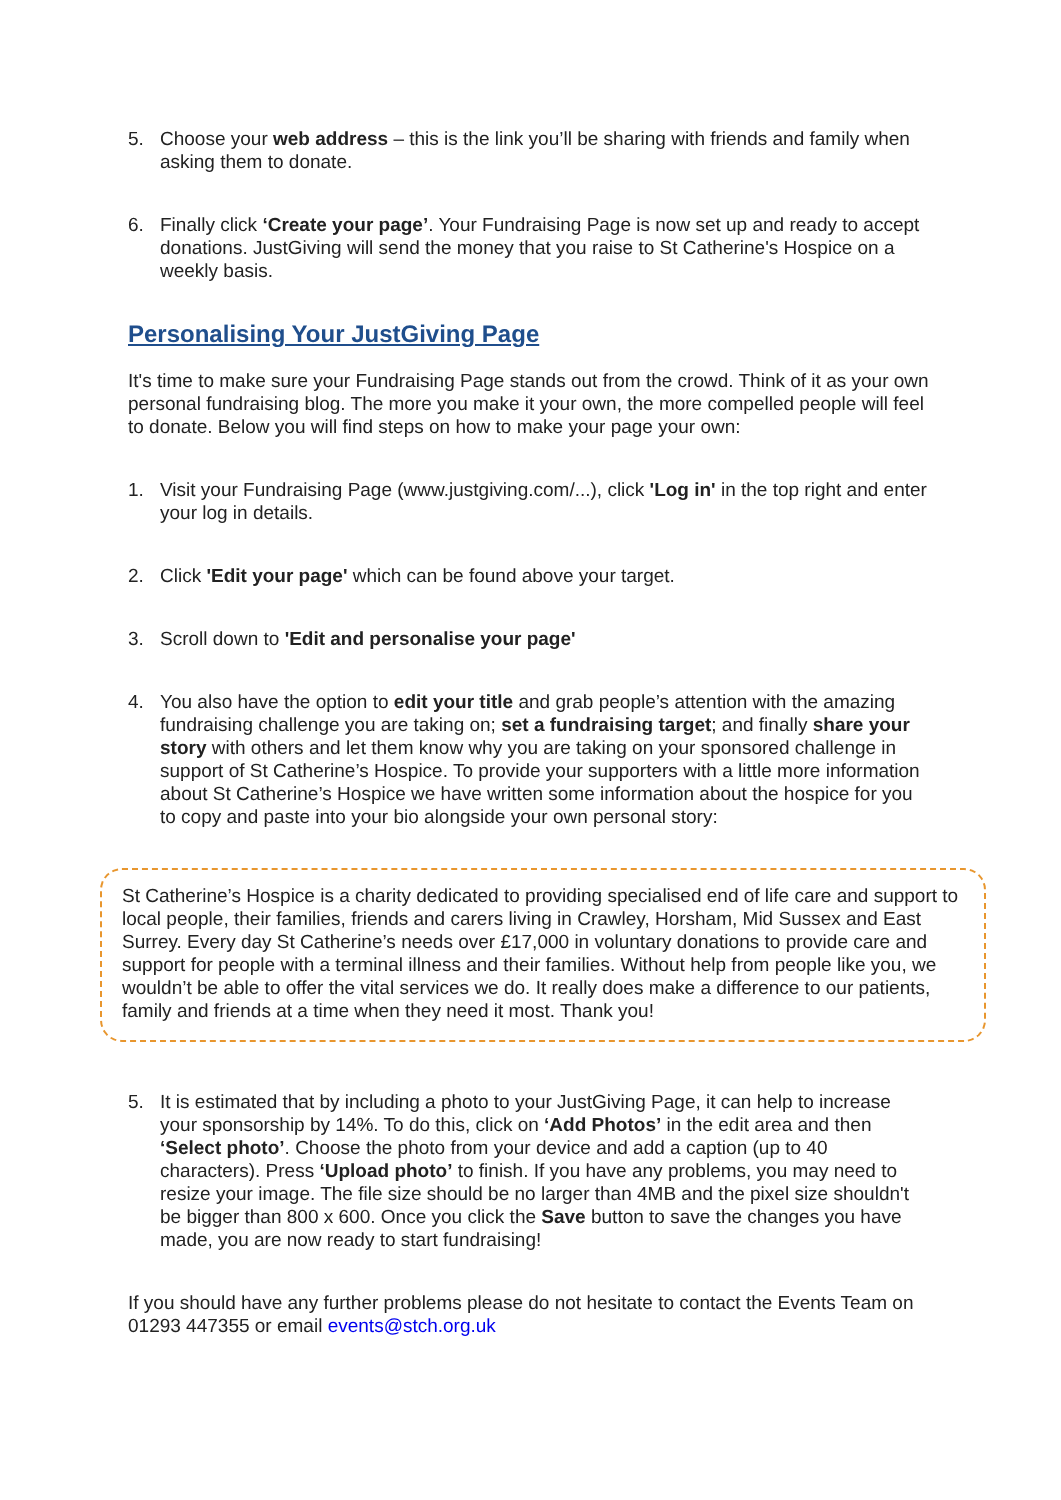5. Choose your web address – this is the link you’ll be sharing with friends and family when asking them to donate.
6. Finally click ‘Create your page’. Your Fundraising Page is now set up and ready to accept donations. JustGiving will send the money that you raise to St Catherine's Hospice on a weekly basis.
Personalising Your JustGiving Page
It's time to make sure your Fundraising Page stands out from the crowd. Think of it as your own personal fundraising blog. The more you make it your own, the more compelled people will feel to donate. Below you will find steps on how to make your page your own:
1. Visit your Fundraising Page (www.justgiving.com/...), click 'Log in' in the top right and enter your log in details.
2. Click 'Edit your page' which can be found above your target.
3. Scroll down to 'Edit and personalise your page'
4. You also have the option to edit your title and grab people’s attention with the amazing fundraising challenge you are taking on; set a fundraising target; and finally share your story with others and let them know why you are taking on your sponsored challenge in support of St Catherine’s Hospice. To provide your supporters with a little more information about St Catherine’s Hospice we have written some information about the hospice for you to copy and paste into your bio alongside your own personal story:
St Catherine’s Hospice is a charity dedicated to providing specialised end of life care and support to local people, their families, friends and carers living in Crawley, Horsham, Mid Sussex and East Surrey. Every day St Catherine’s needs over £17,000 in voluntary donations to provide care and support for people with a terminal illness and their families. Without help from people like you, we wouldn’t be able to offer the vital services we do. It really does make a difference to our patients, family and friends at a time when they need it most. Thank you!
5. It is estimated that by including a photo to your JustGiving Page, it can help to increase your sponsorship by 14%. To do this, click on ‘Add Photos’ in the edit area and then ‘Select photo’. Choose the photo from your device and add a caption (up to 40 characters). Press ‘Upload photo’ to finish. If you have any problems, you may need to resize your image. The file size should be no larger than 4MB and the pixel size shouldn't be bigger than 800 x 600. Once you click the Save button to save the changes you have made, you are now ready to start fundraising!
If you should have any further problems please do not hesitate to contact the Events Team on 01293 447355 or email events@stch.org.uk